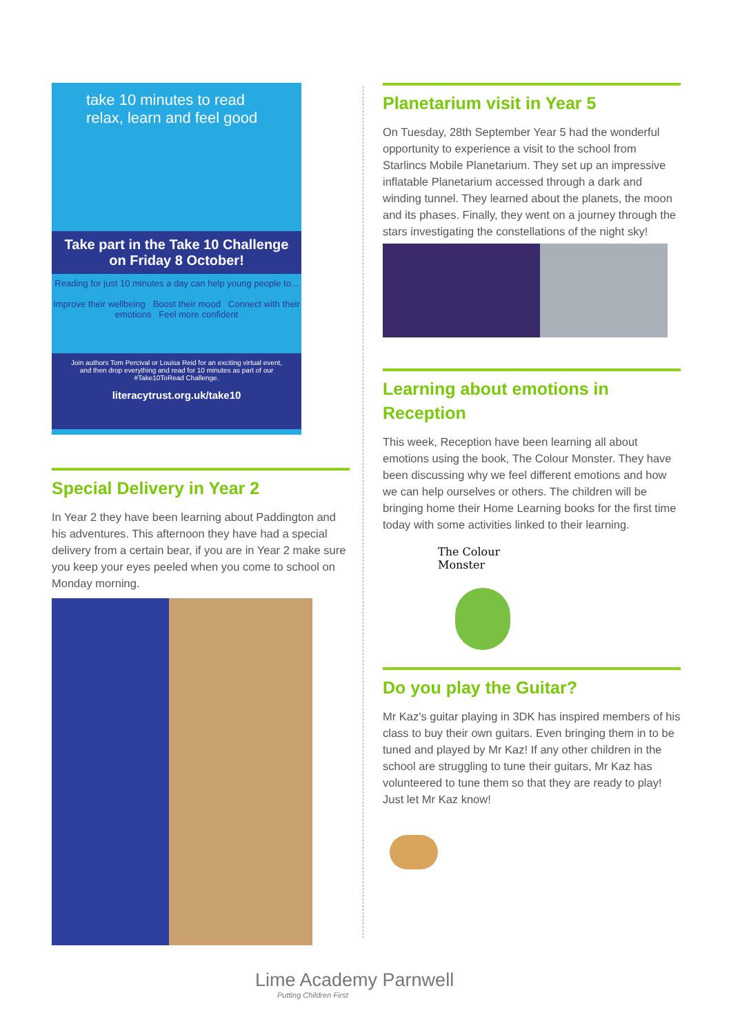take 10 minutes to read
relax, learn and feel good
Take part in the Take 10 Challenge on Friday 8 October!
Reading for just 10 minutes a day can help young people to...
Improve their wellbeing Boost their mood Connect with their emotions Feel more confident
Join authors Tom Percival or Louisa Reid for an exciting virtual event, and then drop everything and read for 10 minutes as part of our #Take10ToRead Challenge.
literacytrust.org.uk/take10
Special Delivery in Year 2
In Year 2 they have been learning about Paddington and his adventures. This afternoon they have had a special delivery from a certain bear, if you are in Year 2 make sure you keep your eyes peeled when you come to school on Monday morning.
Planetarium visit in Year 5
On Tuesday, 28th September Year 5 had the wonderful opportunity to experience a visit to the school from Starlincs Mobile Planetarium. They set up an impressive inflatable Planetarium accessed through a dark and winding tunnel. They learned about the planets, the moon and its phases. Finally, they went on a journey through the stars investigating the constellations of the night sky!
Learning about emotions in Reception
This week, Reception have been learning all about emotions using the book, The Colour Monster. They have been discussing why we feel different emotions and how we can help ourselves or others. The children will be bringing home their Home Learning books for the first time today with some activities linked to their learning.
The Colour Monster
Do you play the Guitar?
Mr Kaz's guitar playing in 3DK has inspired members of his class to buy their own guitars. Even bringing them in to be tuned and played by Mr Kaz! If any other children in the school are struggling to tune their guitars, Mr Kaz has volunteered to tune them so that they are ready to play! Just let Mr Kaz know!
Lime Academy Parnwell
Putting Children First